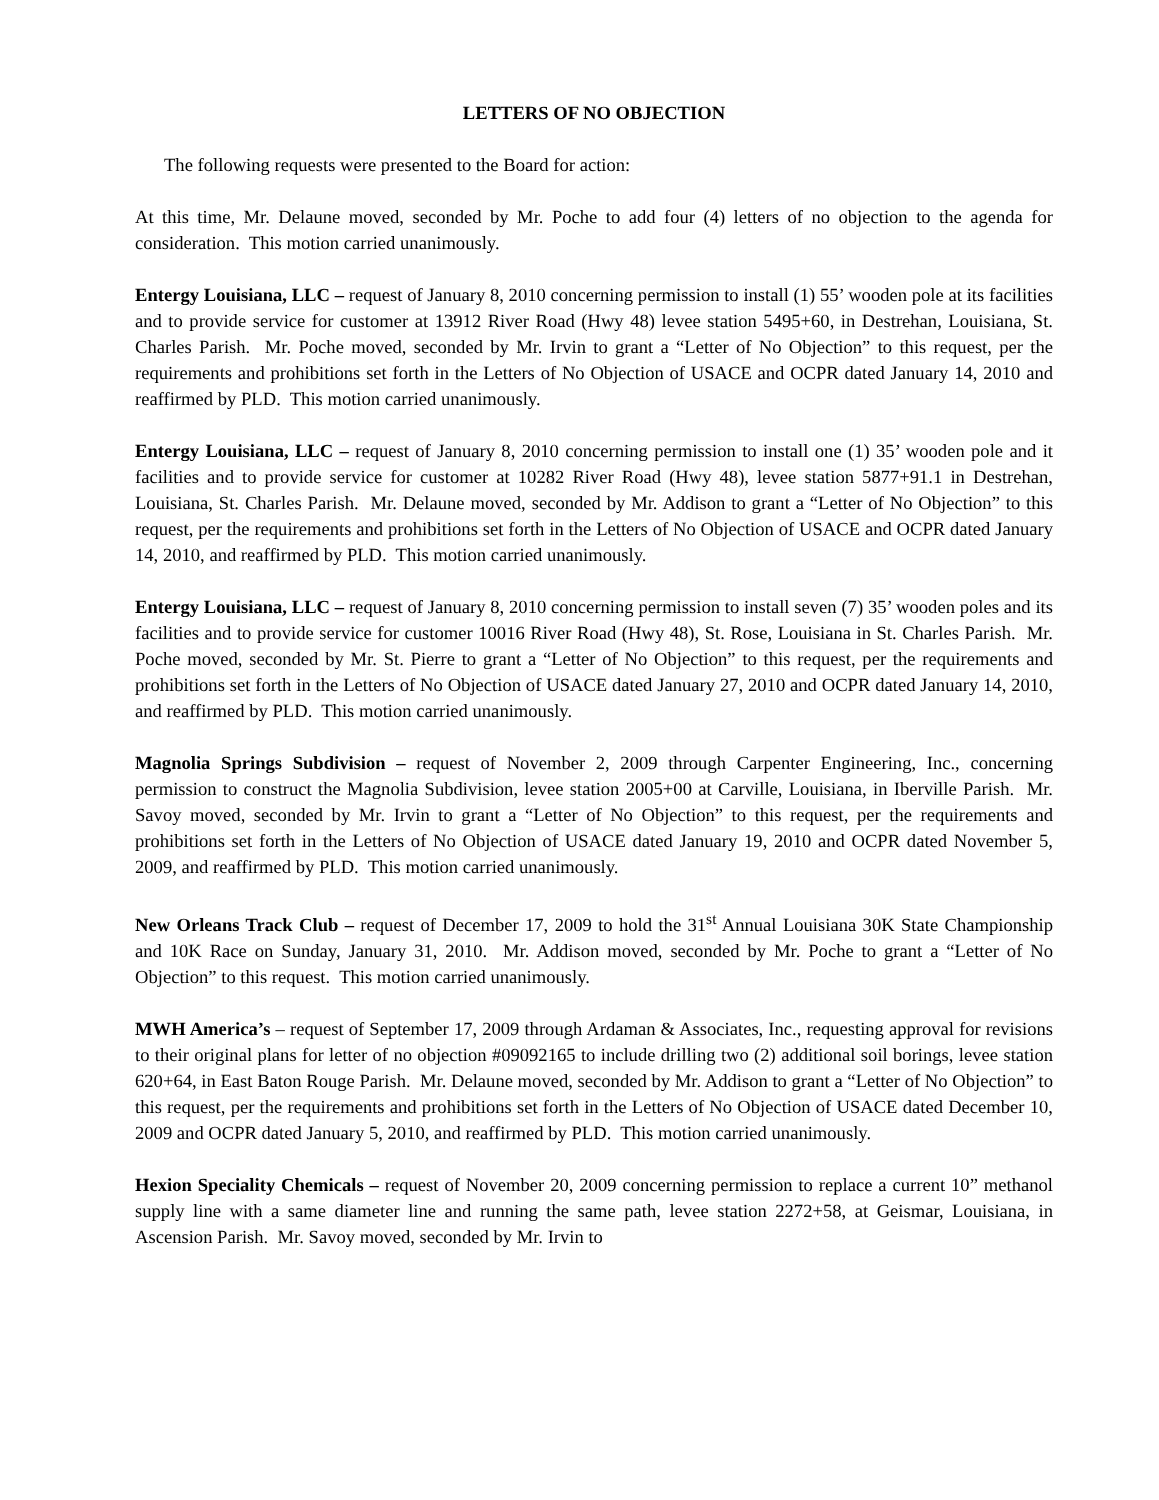LETTERS OF NO OBJECTION
The following requests were presented to the Board for action:
At this time, Mr. Delaune moved, seconded by Mr. Poche to add four (4) letters of no objection to the agenda for consideration. This motion carried unanimously.
Entergy Louisiana, LLC – request of January 8, 2010 concerning permission to install (1) 55’ wooden pole at its facilities and to provide service for customer at 13912 River Road (Hwy 48) levee station 5495+60, in Destrehan, Louisiana, St. Charles Parish. Mr. Poche moved, seconded by Mr. Irvin to grant a “Letter of No Objection” to this request, per the requirements and prohibitions set forth in the Letters of No Objection of USACE and OCPR dated January 14, 2010 and reaffirmed by PLD. This motion carried unanimously.
Entergy Louisiana, LLC – request of January 8, 2010 concerning permission to install one (1) 35’ wooden pole and it facilities and to provide service for customer at 10282 River Road (Hwy 48), levee station 5877+91.1 in Destrehan, Louisiana, St. Charles Parish. Mr. Delaune moved, seconded by Mr. Addison to grant a “Letter of No Objection” to this request, per the requirements and prohibitions set forth in the Letters of No Objection of USACE and OCPR dated January 14, 2010, and reaffirmed by PLD. This motion carried unanimously.
Entergy Louisiana, LLC – request of January 8, 2010 concerning permission to install seven (7) 35’ wooden poles and its facilities and to provide service for customer 10016 River Road (Hwy 48), St. Rose, Louisiana in St. Charles Parish. Mr. Poche moved, seconded by Mr. St. Pierre to grant a “Letter of No Objection” to this request, per the requirements and prohibitions set forth in the Letters of No Objection of USACE dated January 27, 2010 and OCPR dated January 14, 2010, and reaffirmed by PLD. This motion carried unanimously.
Magnolia Springs Subdivision – request of November 2, 2009 through Carpenter Engineering, Inc., concerning permission to construct the Magnolia Subdivision, levee station 2005+00 at Carville, Louisiana, in Iberville Parish. Mr. Savoy moved, seconded by Mr. Irvin to grant a “Letter of No Objection” to this request, per the requirements and prohibitions set forth in the Letters of No Objection of USACE dated January 19, 2010 and OCPR dated November 5, 2009, and reaffirmed by PLD. This motion carried unanimously.
New Orleans Track Club – request of December 17, 2009 to hold the 31<sup>st</sup> Annual Louisiana 30K State Championship and 10K Race on Sunday, January 31, 2010. Mr. Addison moved, seconded by Mr. Poche to grant a “Letter of No Objection” to this request. This motion carried unanimously.
MWH America’s – request of September 17, 2009 through Ardaman & Associates, Inc., requesting approval for revisions to their original plans for letter of no objection #09092165 to include drilling two (2) additional soil borings, levee station 620+64, in East Baton Rouge Parish. Mr. Delaune moved, seconded by Mr. Addison to grant a “Letter of No Objection” to this request, per the requirements and prohibitions set forth in the Letters of No Objection of USACE dated December 10, 2009 and OCPR dated January 5, 2010, and reaffirmed by PLD. This motion carried unanimously.
Hexion Speciality Chemicals – request of November 20, 2009 concerning permission to replace a current 10” methanol supply line with a same diameter line and running the same path, levee station 2272+58, at Geismar, Louisiana, in Ascension Parish. Mr. Savoy moved, seconded by Mr. Irvin to